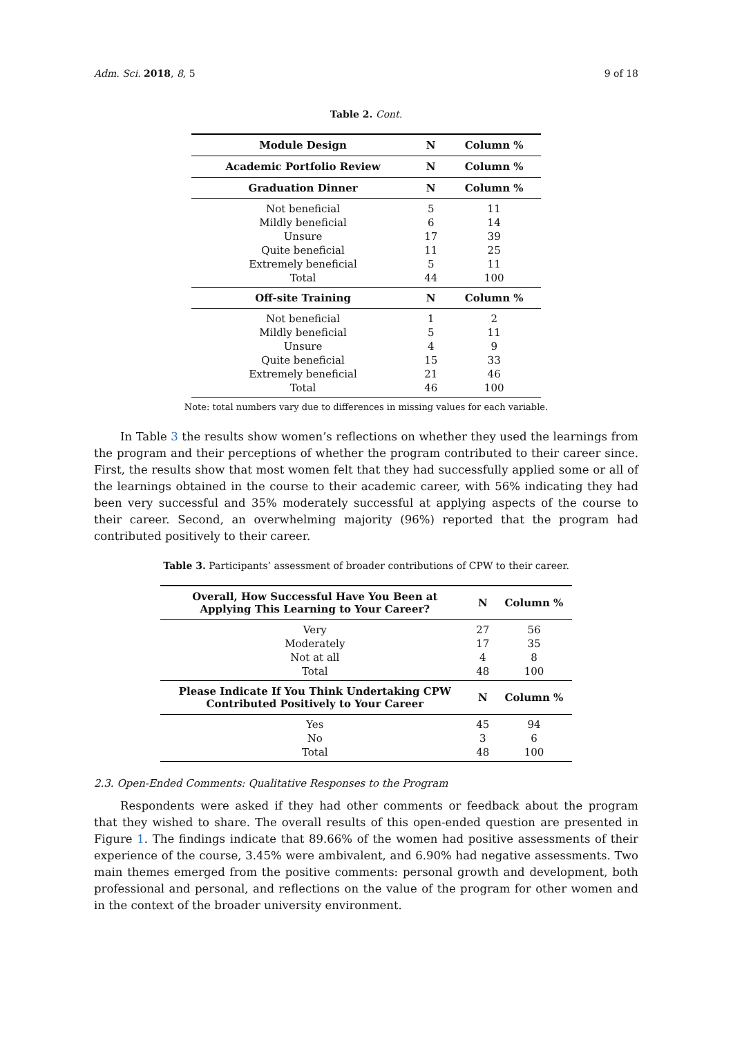Adm. Sci. 2018, 8, 5 9 of 18
Table 2. Cont.
| Module Design | N | Column % |
| --- | --- | --- |
| Academic Portfolio Review | N | Column % |
| Graduation Dinner | N | Column % |
| Not beneficial | 5 | 11 |
| Mildly beneficial | 6 | 14 |
| Unsure | 17 | 39 |
| Quite beneficial | 11 | 25 |
| Extremely beneficial | 5 | 11 |
| Total | 44 | 100 |
| Off-site Training | N | Column % |
| Not beneficial | 1 | 2 |
| Mildly beneficial | 5 | 11 |
| Unsure | 4 | 9 |
| Quite beneficial | 15 | 33 |
| Extremely beneficial | 21 | 46 |
| Total | 46 | 100 |
Note: total numbers vary due to differences in missing values for each variable.
In Table 3 the results show women’s reflections on whether they used the learnings from the program and their perceptions of whether the program contributed to their career since. First, the results show that most women felt that they had successfully applied some or all of the learnings obtained in the course to their academic career, with 56% indicating they had been very successful and 35% moderately successful at applying aspects of the course to their career. Second, an overwhelming majority (96%) reported that the program had contributed positively to their career.
Table 3. Participants’ assessment of broader contributions of CPW to their career.
| Overall, How Successful Have You Been at Applying This Learning to Your Career? | N | Column % |
| --- | --- | --- |
| Very | 27 | 56 |
| Moderately | 17 | 35 |
| Not at all | 4 | 8 |
| Total | 48 | 100 |
| Please Indicate If You Think Undertaking CPW Contributed Positively to Your Career | N | Column % |
| Yes | 45 | 94 |
| No | 3 | 6 |
| Total | 48 | 100 |
2.3. Open-Ended Comments: Qualitative Responses to the Program
Respondents were asked if they had other comments or feedback about the program that they wished to share. The overall results of this open-ended question are presented in Figure 1. The findings indicate that 89.66% of the women had positive assessments of their experience of the course, 3.45% were ambivalent, and 6.90% had negative assessments. Two main themes emerged from the positive comments: personal growth and development, both professional and personal, and reflections on the value of the program for other women and in the context of the broader university environment.